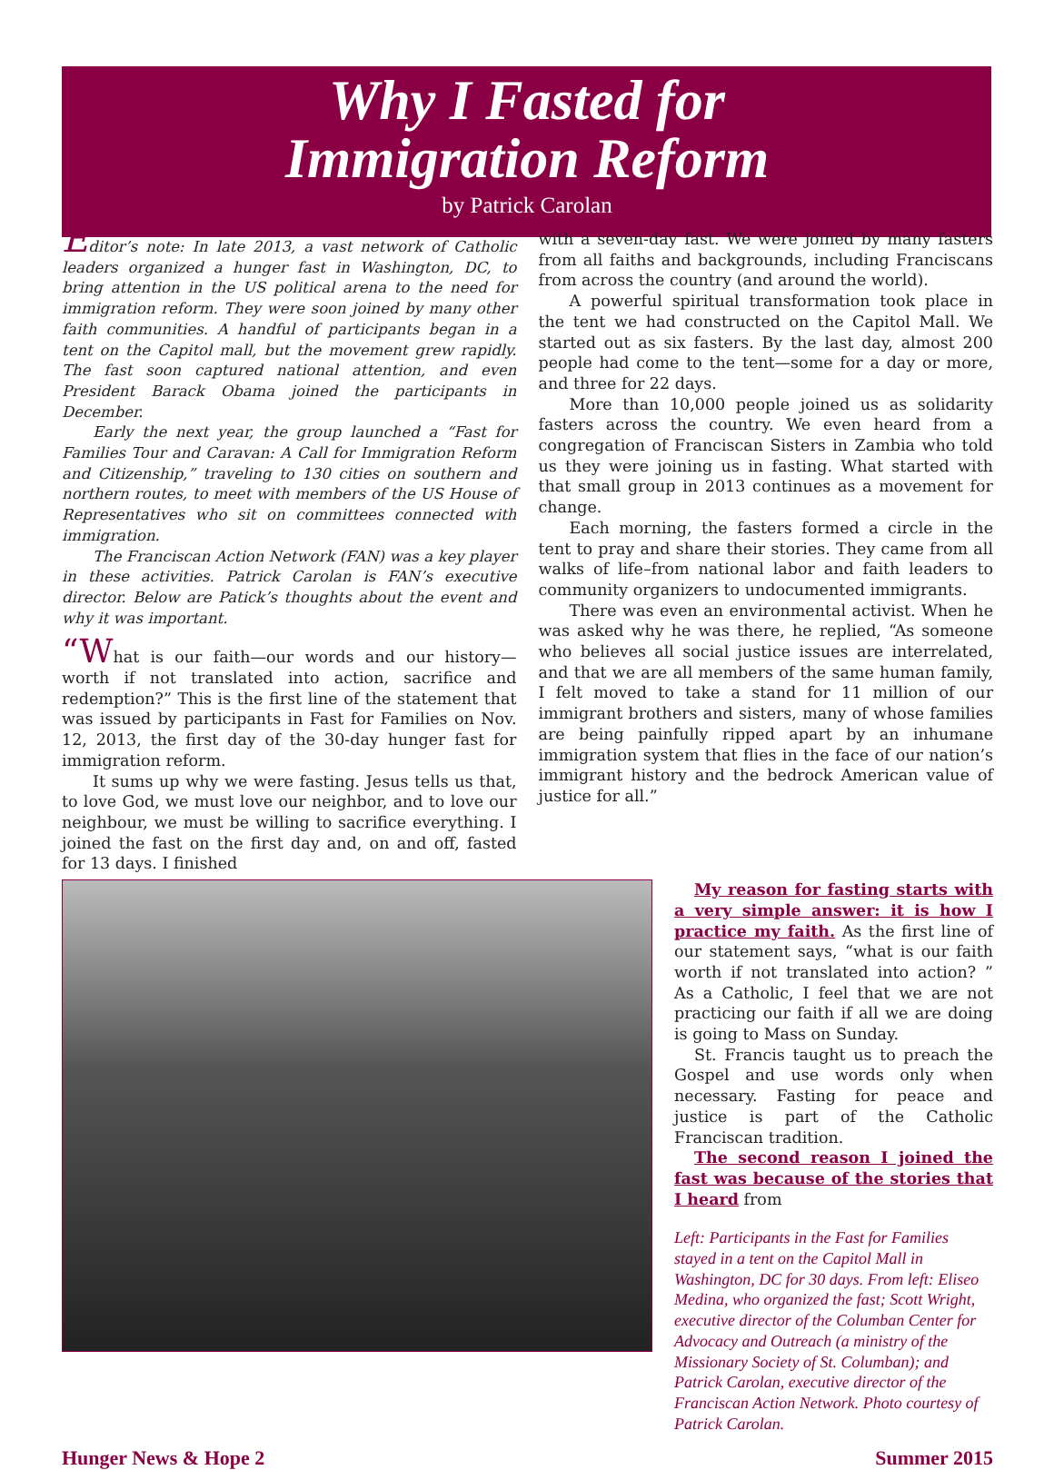Why I Fasted for
Immigration Reform
by Patrick Carolan
Editor’s note: In late 2013, a vast network of Catholic leaders organized a hunger fast in Washington, DC, to bring attention in the US political arena to the need for immigration reform. They were soon joined by many other faith communities. A handful of participants began in a tent on the Capitol mall, but the movement grew rapidly. The fast soon captured national attention, and even President Barack Obama joined the participants in December.
Early the next year, the group launched a “Fast for Families Tour and Caravan: A Call for Immigration Reform and Citizenship,” traveling to 130 cities on southern and northern routes, to meet with members of the US House of Representatives who sit on committees connected with immigration.
The Franciscan Action Network (FAN) was a key player in these activities. Patrick Carolan is FAN’s executive director. Below are Patick’s thoughts about the event and why it was important.
“What is our faith—our words and our history—worth if not translated into action, sacrifice and redemption?” This is the first line of the statement that was issued by participants in Fast for Families on Nov. 12, 2013, the first day of the 30-day hunger fast for immigration reform.
It sums up why we were fasting. Jesus tells us that, to love God, we must love our neighbor, and to love our neighbour, we must be willing to sacrifice everything. I joined the fast on the first day and, on and off, fasted for 13 days. I finished
with a seven-day fast. We were joined by many fasters from all faiths and backgrounds, including Franciscans from across the country (and around the world).
A powerful spiritual transformation took place in the tent we had constructed on the Capitol Mall. We started out as six fasters. By the last day, almost 200 people had come to the tent—some for a day or more, and three for 22 days.
More than 10,000 people joined us as solidarity fasters across the country. We even heard from a congregation of Franciscan Sisters in Zambia who told us they were joining us in fasting. What started with that small group in 2013 continues as a movement for change.
Each morning, the fasters formed a circle in the tent to pray and share their stories. They came from all walks of life–from national labor and faith leaders to community organizers to undocumented immigrants.
There was even an environmental activist. When he was asked why he was there, he replied, “As someone who believes all social justice issues are interrelated, and that we are all members of the same human family, I felt moved to take a stand for 11 million of our immigrant brothers and sisters, many of whose families are being painfully ripped apart by an inhumane immigration system that flies in the face of our nation’s immigrant history and the bedrock American value of justice for all.”
My reason for fasting starts with a very simple answer: it is how I practice my faith. As the first line of our statement says, “what is our faith worth if not translated into action? ” As a Catholic, I feel that we are not practicing our faith if all we are doing is going to Mass on Sunday.
St. Francis taught us to preach the Gospel and use words only when necessary. Fasting for peace and justice is part of the Catholic Franciscan tradition.
The second reason I joined the fast was because of the stories that I heard from
Left: Participants in the Fast for Families stayed in a tent on the Capitol Mall in Washington, DC for 30 days. From left: Eliseo Medina, who organized the fast; Scott Wright, executive director of the Columban Center for Advocacy and Outreach (a ministry of the Missionary Society of St. Columban); and Patrick Carolan, executive director of the Franciscan Action Network. Photo courtesy of Patrick Carolan.
Hunger News & Hope 2 Summer 2015